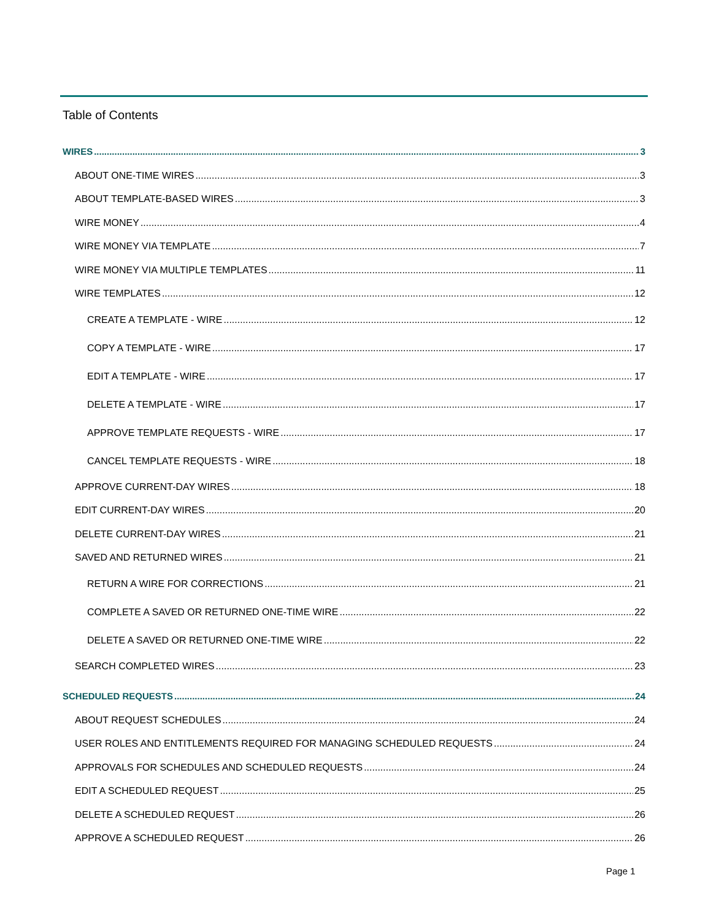Table of Contents
WIRES 3
ABOUT ONE-TIME WIRES 3
ABOUT TEMPLATE-BASED WIRES 3
WIRE MONEY 4
WIRE MONEY VIA TEMPLATE 7
WIRE MONEY VIA MULTIPLE TEMPLATES 11
WIRE TEMPLATES 12
CREATE A TEMPLATE - WIRE 12
COPY A TEMPLATE - WIRE 17
EDIT A TEMPLATE - WIRE 17
DELETE A TEMPLATE - WIRE 17
APPROVE TEMPLATE REQUESTS - WIRE 17
CANCEL TEMPLATE REQUESTS - WIRE 18
APPROVE CURRENT-DAY WIRES 18
EDIT CURRENT-DAY WIRES 20
DELETE CURRENT-DAY WIRES 21
SAVED AND RETURNED WIRES 21
RETURN A WIRE FOR CORRECTIONS 21
COMPLETE A SAVED OR RETURNED ONE-TIME WIRE 22
DELETE A SAVED OR RETURNED ONE-TIME WIRE 22
SEARCH COMPLETED WIRES 23
SCHEDULED REQUESTS 24
ABOUT REQUEST SCHEDULES 24
USER ROLES AND ENTITLEMENTS REQUIRED FOR MANAGING SCHEDULED REQUESTS 24
APPROVALS FOR SCHEDULES AND SCHEDULED REQUESTS 24
EDIT A SCHEDULED REQUEST 25
DELETE A SCHEDULED REQUEST 26
APPROVE A SCHEDULED REQUEST 26
Page 1